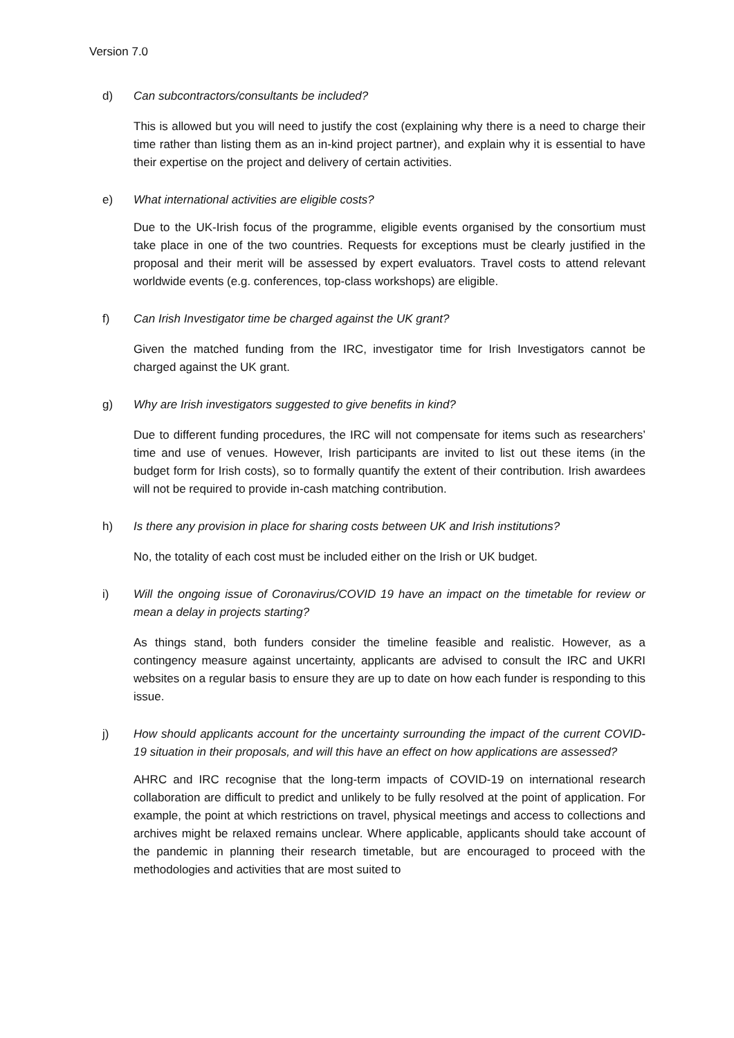Version 7.0
d) Can subcontractors/consultants be included?
This is allowed but you will need to justify the cost (explaining why there is a need to charge their time rather than listing them as an in-kind project partner), and explain why it is essential to have their expertise on the project and delivery of certain activities.
e) What international activities are eligible costs?
Due to the UK-Irish focus of the programme, eligible events organised by the consortium must take place in one of the two countries. Requests for exceptions must be clearly justified in the proposal and their merit will be assessed by expert evaluators. Travel costs to attend relevant worldwide events (e.g. conferences, top-class workshops) are eligible.
f) Can Irish Investigator time be charged against the UK grant?
Given the matched funding from the IRC, investigator time for Irish Investigators cannot be charged against the UK grant.
g) Why are Irish investigators suggested to give benefits in kind?
Due to different funding procedures, the IRC will not compensate for items such as researchers’ time and use of venues. However, Irish participants are invited to list out these items (in the budget form for Irish costs), so to formally quantify the extent of their contribution. Irish awardees will not be required to provide in-cash matching contribution.
h) Is there any provision in place for sharing costs between UK and Irish institutions?
No, the totality of each cost must be included either on the Irish or UK budget.
i) Will the ongoing issue of Coronavirus/COVID 19 have an impact on the timetable for review or mean a delay in projects starting?
As things stand, both funders consider the timeline feasible and realistic. However, as a contingency measure against uncertainty, applicants are advised to consult the IRC and UKRI websites on a regular basis to ensure they are up to date on how each funder is responding to this issue.
j) How should applicants account for the uncertainty surrounding the impact of the current COVID-19 situation in their proposals, and will this have an effect on how applications are assessed?
AHRC and IRC recognise that the long-term impacts of COVID-19 on international research collaboration are difficult to predict and unlikely to be fully resolved at the point of application. For example, the point at which restrictions on travel, physical meetings and access to collections and archives might be relaxed remains unclear. Where applicable, applicants should take account of the pandemic in planning their research timetable, but are encouraged to proceed with the methodologies and activities that are most suited to